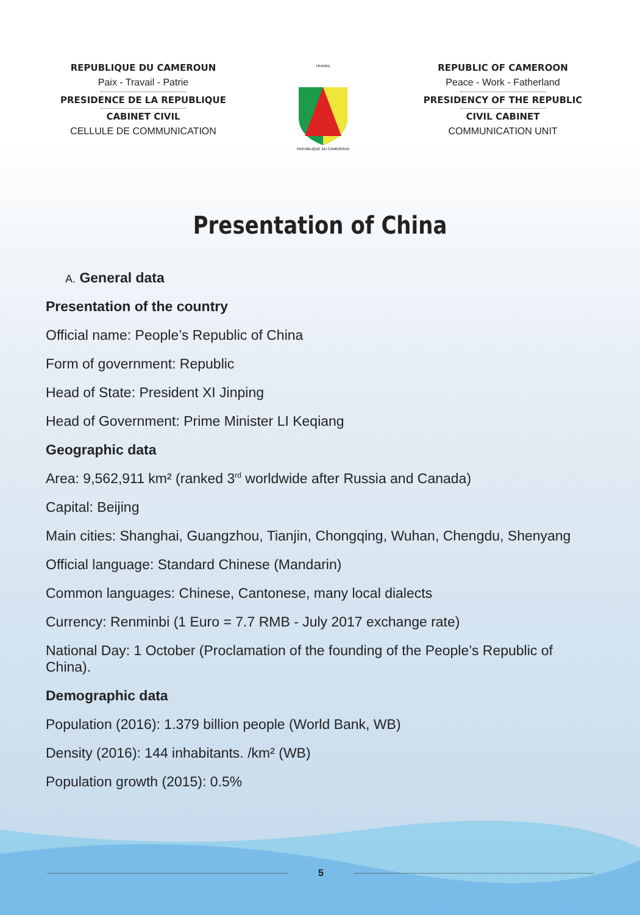REPUBLIQUE DU CAMEROUN
Paix - Travail - Patrie
PRESIDENCE DE LA REPUBLIQUE
CABINET CIVIL
CELLULE DE COMMUNICATION
TRAVAIL
REPUBLIQUE DU CAMEROUN
REPUBLIC OF CAMEROON
Peace - Work - Fatherland
PRESIDENCY OF THE REPUBLIC
CIVIL CABINET
COMMUNICATION UNIT
Presentation of China
A. General data
Presentation of the country
Official name: People’s Republic of China
Form of government: Republic
Head of State: President XI Jinping
Head of Government: Prime Minister LI Keqiang
Geographic data
Area: 9,562,911 km² (ranked 3<sup>rd</sup> worldwide after Russia and Canada)
Capital: Beijing
Main cities: Shanghai, Guangzhou, Tianjin, Chongqing, Wuhan, Chengdu, Shenyang
Official language: Standard Chinese (Mandarin)
Common languages: Chinese, Cantonese, many local dialects
Currency: Renminbi (1 Euro = 7.7 RMB - July 2017 exchange rate)
National Day: 1 October (Proclamation of the founding of the People’s Republic of China).
Demographic data
Population (2016): 1.379 billion people (World Bank, WB)
Density (2016): 144 inhabitants. /km² (WB)
Population growth (2015): 0.5%
5